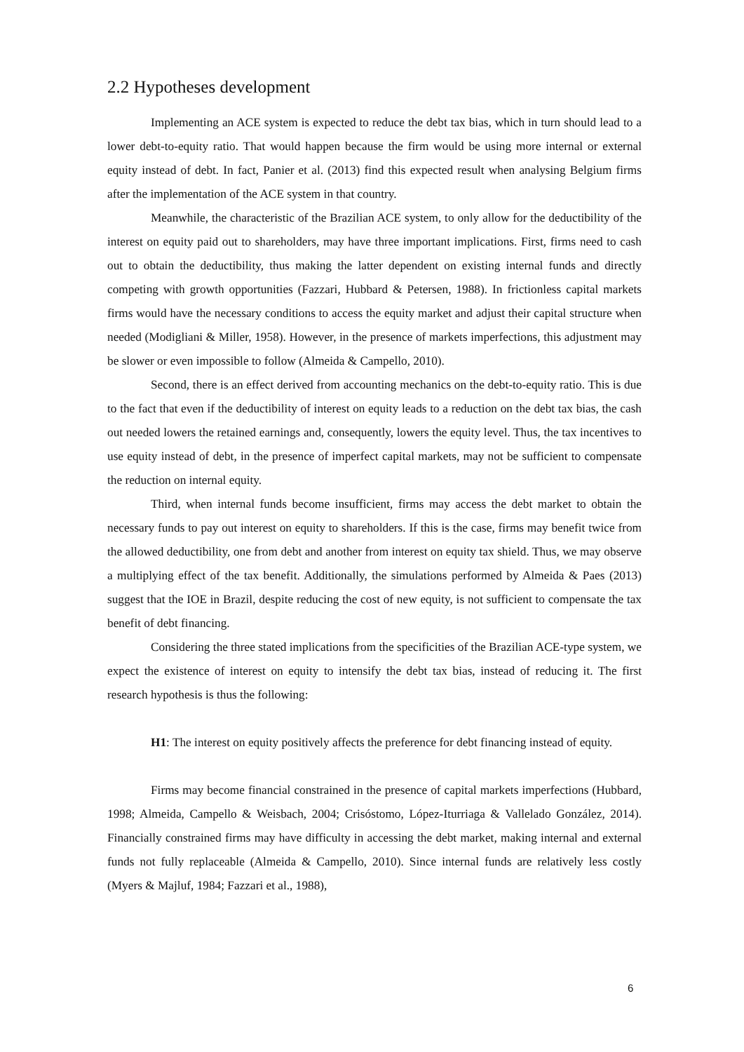2.2 Hypotheses development
Implementing an ACE system is expected to reduce the debt tax bias, which in turn should lead to a lower debt-to-equity ratio. That would happen because the firm would be using more internal or external equity instead of debt. In fact, Panier et al. (2013) find this expected result when analysing Belgium firms after the implementation of the ACE system in that country.
Meanwhile, the characteristic of the Brazilian ACE system, to only allow for the deductibility of the interest on equity paid out to shareholders, may have three important implications. First, firms need to cash out to obtain the deductibility, thus making the latter dependent on existing internal funds and directly competing with growth opportunities (Fazzari, Hubbard & Petersen, 1988). In frictionless capital markets firms would have the necessary conditions to access the equity market and adjust their capital structure when needed (Modigliani & Miller, 1958). However, in the presence of markets imperfections, this adjustment may be slower or even impossible to follow (Almeida & Campello, 2010).
Second, there is an effect derived from accounting mechanics on the debt-to-equity ratio. This is due to the fact that even if the deductibility of interest on equity leads to a reduction on the debt tax bias, the cash out needed lowers the retained earnings and, consequently, lowers the equity level. Thus, the tax incentives to use equity instead of debt, in the presence of imperfect capital markets, may not be sufficient to compensate the reduction on internal equity.
Third, when internal funds become insufficient, firms may access the debt market to obtain the necessary funds to pay out interest on equity to shareholders. If this is the case, firms may benefit twice from the allowed deductibility, one from debt and another from interest on equity tax shield. Thus, we may observe a multiplying effect of the tax benefit. Additionally, the simulations performed by Almeida & Paes (2013) suggest that the IOE in Brazil, despite reducing the cost of new equity, is not sufficient to compensate the tax benefit of debt financing.
Considering the three stated implications from the specificities of the Brazilian ACE-type system, we expect the existence of interest on equity to intensify the debt tax bias, instead of reducing it. The first research hypothesis is thus the following:
H1: The interest on equity positively affects the preference for debt financing instead of equity.
Firms may become financial constrained in the presence of capital markets imperfections (Hubbard, 1998; Almeida, Campello & Weisbach, 2004; Crisóstomo, López-Iturriaga & Vallelado González, 2014). Financially constrained firms may have difficulty in accessing the debt market, making internal and external funds not fully replaceable (Almeida & Campello, 2010). Since internal funds are relatively less costly (Myers & Majluf, 1984; Fazzari et al., 1988),
6